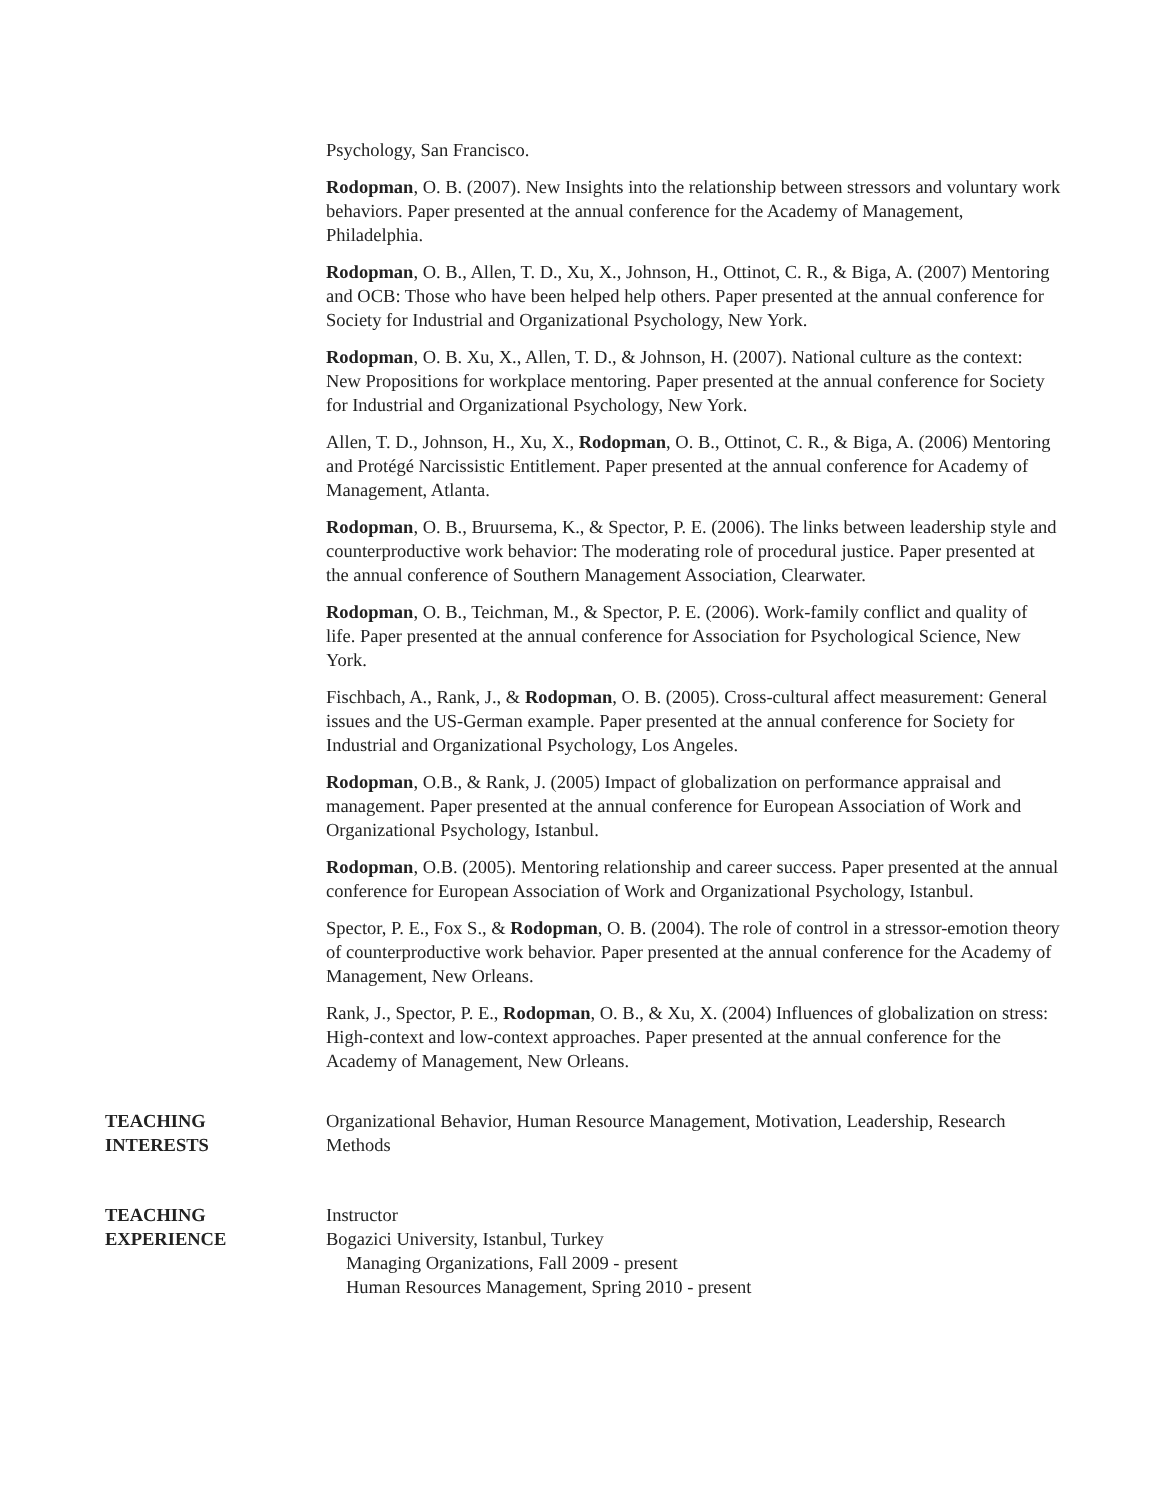Psychology, San Francisco.
Rodopman, O. B. (2007). New Insights into the relationship between stressors and voluntary work behaviors. Paper presented at the annual conference for the Academy of Management, Philadelphia.
Rodopman, O. B., Allen, T. D., Xu, X., Johnson, H., Ottinot, C. R., & Biga, A. (2007) Mentoring and OCB: Those who have been helped help others. Paper presented at the annual conference for Society for Industrial and Organizational Psychology, New York.
Rodopman, O. B. Xu, X., Allen, T. D., & Johnson, H. (2007). National culture as the context: New Propositions for workplace mentoring. Paper presented at the annual conference for Society for Industrial and Organizational Psychology, New York.
Allen, T. D., Johnson, H., Xu, X., Rodopman, O. B., Ottinot, C. R., & Biga, A. (2006) Mentoring and Protégé Narcissistic Entitlement. Paper presented at the annual conference for Academy of Management, Atlanta.
Rodopman, O. B., Bruursema, K., & Spector, P. E. (2006). The links between leadership style and counterproductive work behavior: The moderating role of procedural justice. Paper presented at the annual conference of Southern Management Association, Clearwater.
Rodopman, O. B., Teichman, M., & Spector, P. E. (2006). Work-family conflict and quality of life. Paper presented at the annual conference for Association for Psychological Science, New York.
Fischbach, A., Rank, J., & Rodopman, O. B. (2005). Cross-cultural affect measurement: General issues and the US-German example. Paper presented at the annual conference for Society for Industrial and Organizational Psychology, Los Angeles.
Rodopman, O.B., & Rank, J. (2005) Impact of globalization on performance appraisal and management. Paper presented at the annual conference for European Association of Work and Organizational Psychology, Istanbul.
Rodopman, O.B. (2005). Mentoring relationship and career success. Paper presented at the annual conference for European Association of Work and Organizational Psychology, Istanbul.
Spector, P. E., Fox S., & Rodopman, O. B. (2004). The role of control in a stressor-emotion theory of counterproductive work behavior. Paper presented at the annual conference for the Academy of Management, New Orleans.
Rank, J., Spector, P. E., Rodopman, O. B., & Xu, X. (2004) Influences of globalization on stress: High-context and low-context approaches. Paper presented at the annual conference for the Academy of Management, New Orleans.
TEACHING
INTERESTS
Organizational Behavior, Human Resource Management, Motivation, Leadership, Research Methods
TEACHING
EXPERIENCE
Instructor
Bogazici University, Istanbul, Turkey
Managing Organizations, Fall 2009 - present
Human Resources Management, Spring 2010 - present